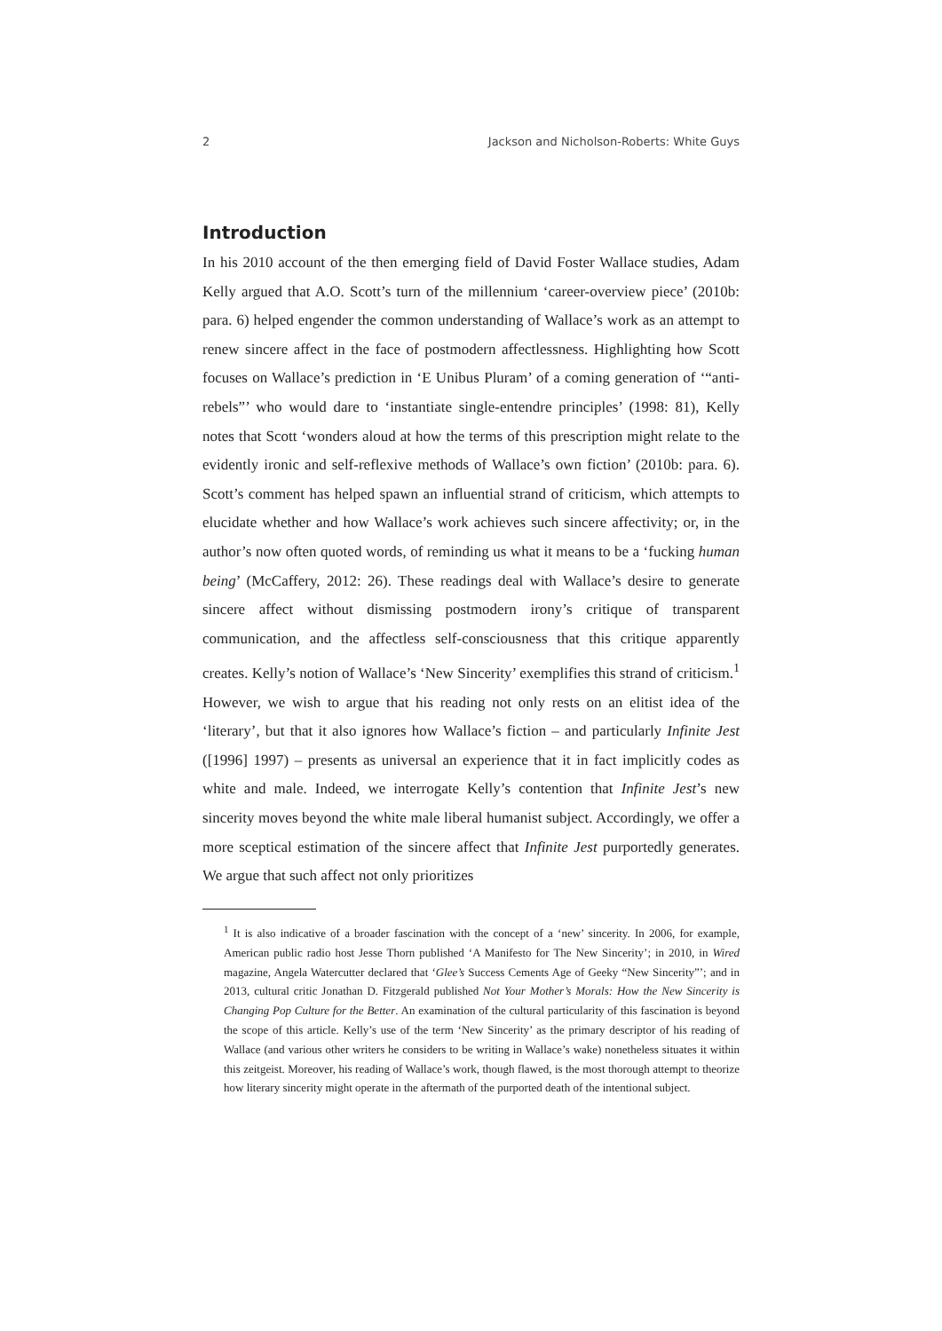2 Jackson and Nicholson-Roberts: White Guys
Introduction
In his 2010 account of the then emerging field of David Foster Wallace studies, Adam Kelly argued that A.O. Scott’s turn of the millennium ‘career-overview piece’ (2010b: para. 6) helped engender the common understanding of Wallace’s work as an attempt to renew sincere affect in the face of postmodern affectlessness. Highlighting how Scott focuses on Wallace’s prediction in ‘E Unibus Pluram’ of a coming generation of ‘“anti-rebels”’ who would dare to ‘instantiate single-entendre principles’ (1998: 81), Kelly notes that Scott ‘wonders aloud at how the terms of this prescription might relate to the evidently ironic and self-reflexive methods of Wallace’s own fiction’ (2010b: para. 6). Scott’s comment has helped spawn an influential strand of criticism, which attempts to elucidate whether and how Wallace’s work achieves such sincere affectivity; or, in the author’s now often quoted words, of reminding us what it means to be a ‘fucking human being’ (McCaffery, 2012: 26). These readings deal with Wallace’s desire to generate sincere affect without dismissing postmodern irony’s critique of transparent communication, and the affectless self-consciousness that this critique apparently creates. Kelly’s notion of Wallace’s ‘New Sincerity’ exemplifies this strand of criticism.<sup>1</sup> However, we wish to argue that his reading not only rests on an elitist idea of the ‘literary’, but that it also ignores how Wallace’s fiction – and particularly Infinite Jest ([1996] 1997) – presents as universal an experience that it in fact implicitly codes as white and male. Indeed, we interrogate Kelly’s contention that Infinite Jest’s new sincerity moves beyond the white male liberal humanist subject. Accordingly, we offer a more sceptical estimation of the sincere affect that Infinite Jest purportedly generates. We argue that such affect not only prioritizes
<sup>1</sup> It is also indicative of a broader fascination with the concept of a ‘new’ sincerity. In 2006, for example, American public radio host Jesse Thorn published ‘A Manifesto for The New Sincerity’; in 2010, in Wired magazine, Angela Watercutter declared that ‘Glee’s Success Cements Age of Geeky “New Sincerity”’; and in 2013, cultural critic Jonathan D. Fitzgerald published Not Your Mother’s Morals: How the New Sincerity is Changing Pop Culture for the Better. An examination of the cultural particularity of this fascination is beyond the scope of this article. Kelly’s use of the term ‘New Sincerity’ as the primary descriptor of his reading of Wallace (and various other writers he considers to be writing in Wallace’s wake) nonetheless situates it within this zeitgeist. Moreover, his reading of Wallace’s work, though flawed, is the most thorough attempt to theorize how literary sincerity might operate in the aftermath of the purported death of the intentional subject.